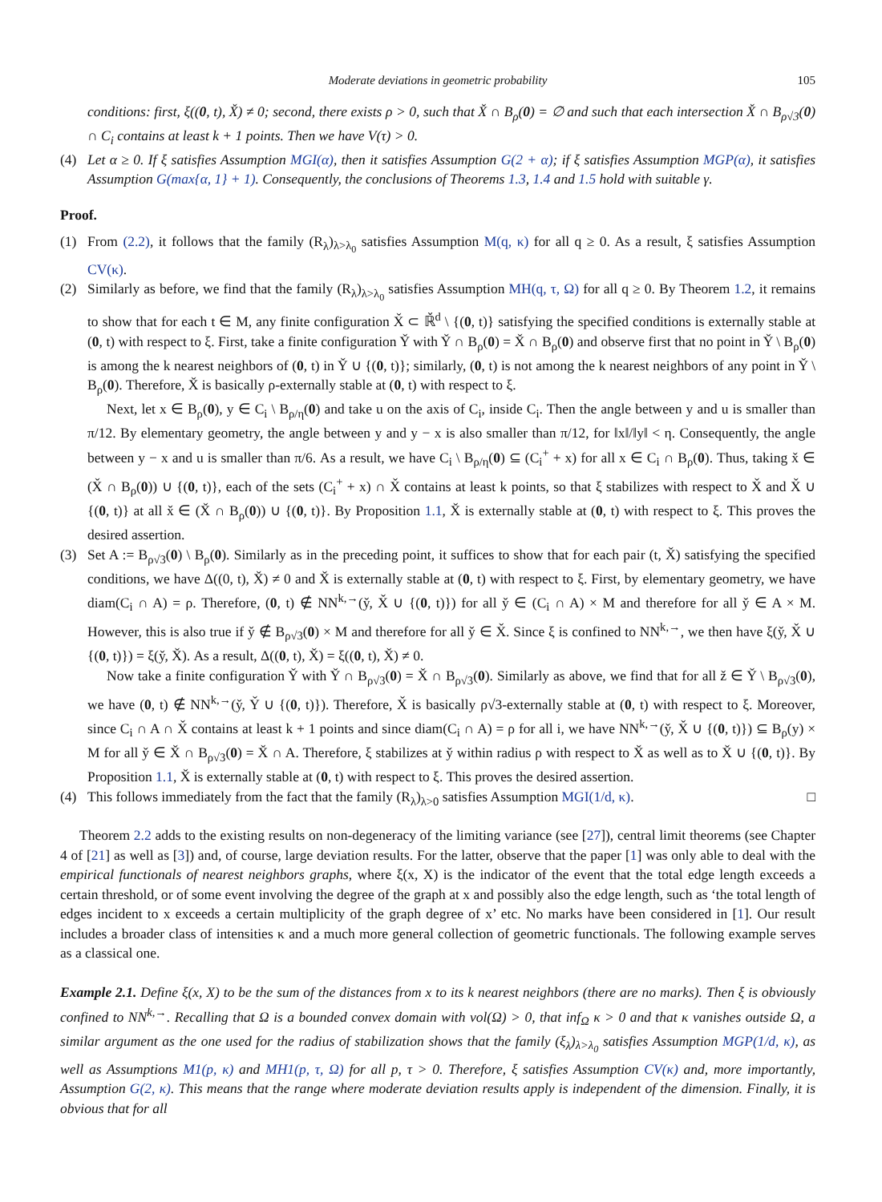Moderate deviations in geometric probability 105
conditions: first, ξ((0, t), X̌) ≠ 0; second, there exists ρ > 0, such that X̌ ∩ B<sub>ρ</sub>(0) = ∅ and such that each intersection X̌ ∩ B<sub>ρ√3</sub>(0) ∩ C<sub>i</sub> contains at least k + 1 points. Then we have V(τ) > 0.
(4) Let α ≥ 0. If ξ satisfies Assumption MGI(α), then it satisfies Assumption G(2 + α); if ξ satisfies Assumption MGP(α), it satisfies Assumption G(max{α, 1} + 1). Consequently, the conclusions of Theorems 1.3, 1.4 and 1.5 hold with suitable γ.
Proof.
(1) From (2.2), it follows that the family (R<sub>λ</sub>)<sub>λ>λ<sub>0</sub></sub> satisfies Assumption M(q, κ) for all q ≥ 0. As a result, ξ satisfies Assumption CV(κ).
(2) Similarly as before, we find that the family (R<sub>λ</sub>)<sub>λ>λ<sub>0</sub></sub> satisfies Assumption MH(q, τ, Ω) for all q ≥ 0. By Theorem 1.2, it remains to show that for each t ∈ M, any finite configuration X̌ ⊂ ℝ̌<sup>d</sup> \ {(0, t)} satisfying the specified conditions is externally stable at (0, t) with respect to ξ. First, take a finite configuration Y̌ with Y̌ ∩ B<sub>ρ</sub>(0) = X̌ ∩ B<sub>ρ</sub>(0) and observe first that no point in Y̌ \ B<sub>ρ</sub>(0) is among the k nearest neighbors of (0, t) in Y̌ ∪ {(0, t)}; similarly, (0, t) is not among the k nearest neighbors of any point in Y̌ \ B<sub>ρ</sub>(0). Therefore, X̌ is basically ρ-externally stable at (0, t) with respect to ξ.
Next, let x ∈ B<sub>ρ</sub>(0), y ∈ C<sub>i</sub> \ B<sub>ρ/η</sub>(0) and take u on the axis of C<sub>i</sub>, inside C<sub>i</sub>. Then the angle between y and u is smaller than π/12. By elementary geometry, the angle between y and y − x is also smaller than π/12, for ‖x‖/‖y‖ < η. Consequently, the angle between y − x and u is smaller than π/6. As a result, we have C<sub>i</sub> \ B<sub>ρ/η</sub>(0) ⊆ (C<sub>i</sub><sup>+</sup> + x) for all x ∈ C<sub>i</sub> ∩ B<sub>ρ</sub>(0). Thus, taking x̌ ∈ (X̌ ∩ B<sub>ρ</sub>(0)) ∪ {(0, t)}, each of the sets (C<sub>i</sub><sup>+</sup> + x) ∩ X̌ contains at least k points, so that ξ stabilizes with respect to X̌ and X̌ ∪ {(0, t)} at all x̌ ∈ (X̌ ∩ B<sub>ρ</sub>(0)) ∪ {(0, t)}. By Proposition 1.1, X̌ is externally stable at (0, t) with respect to ξ. This proves the desired assertion.
(3) Set A := B<sub>ρ√3</sub>(0) \ B<sub>ρ</sub>(0). Similarly as in the preceding point, it suffices to show that for each pair (t, X̌) satisfying the specified conditions, we have Δ((0, t), X̌) ≠ 0 and X̌ is externally stable at (0, t) with respect to ξ. First, by elementary geometry, we have diam(C<sub>i</sub> ∩ A) = ρ. Therefore, (0, t) ∉ NN<sup>k,→</sup>(y̌, X̌ ∪ {(0, t)}) for all y̌ ∈ (C<sub>i</sub> ∩ A) × M and therefore for all y̌ ∈ A × M. However, this is also true if y̌ ∉ B<sub>ρ√3</sub>(0) × M and therefore for all y̌ ∈ X̌. Since ξ is confined to NN<sup>k,→</sup>, we then have ξ(y̌, X̌ ∪ {(0, t)}) = ξ(y̌, X̌). As a result, Δ((0, t), X̌) = ξ((0, t), X̌) ≠ 0.
Now take a finite configuration Y̌ with Y̌ ∩ B<sub>ρ√3</sub>(0) = X̌ ∩ B<sub>ρ√3</sub>(0). Similarly as above, we find that for all ž ∈ Y̌ \ B<sub>ρ√3</sub>(0), we have (0, t) ∉ NN<sup>k,→</sup>(y̌, Y̌ ∪ {(0, t)}). Therefore, X̌ is basically ρ√3-externally stable at (0, t) with respect to ξ. Moreover, since C<sub>i</sub> ∩ A ∩ X̌ contains at least k + 1 points and since diam(C<sub>i</sub> ∩ A) = ρ for all i, we have NN<sup>k,→</sup>(y̌, X̌ ∪ {(0, t)}) ⊆ B<sub>ρ</sub>(y) × M for all y̌ ∈ X̌ ∩ B<sub>ρ√3</sub>(0) = X̌ ∩ A. Therefore, ξ stabilizes at y̌ within radius ρ with respect to X̌ as well as to X̌ ∪ {(0, t)}. By Proposition 1.1, X̌ is externally stable at (0, t) with respect to ξ. This proves the desired assertion.
(4) This follows immediately from the fact that the family (R<sub>λ</sub>)<sub>λ>0</sub> satisfies Assumption MGI(1/d, κ). □
Theorem 2.2 adds to the existing results on non-degeneracy of the limiting variance (see [27]), central limit theorems (see Chapter 4 of [21] as well as [3]) and, of course, large deviation results. For the latter, observe that the paper [1] was only able to deal with the empirical functionals of nearest neighbors graphs, where ξ(x, X) is the indicator of the event that the total edge length exceeds a certain threshold, or of some event involving the degree of the graph at x and possibly also the edge length, such as ‘the total length of edges incident to x exceeds a certain multiplicity of the graph degree of x’ etc. No marks have been considered in [1]. Our result includes a broader class of intensities κ and a much more general collection of geometric functionals. The following example serves as a classical one.
Example 2.1. Define ξ(x, X) to be the sum of the distances from x to its k nearest neighbors (there are no marks). Then ξ is obviously confined to NN<sup>k,→</sup>. Recalling that Ω is a bounded convex domain with vol(Ω) > 0, that inf<sub>Ω</sub> κ > 0 and that κ vanishes outside Ω, a similar argument as the one used for the radius of stabilization shows that the family (ξ<sub>λ</sub>)<sub>λ>λ<sub>0</sub></sub> satisfies Assumption MGP(1/d, κ), as well as Assumptions M1(p, κ) and MH1(p, τ, Ω) for all p, τ > 0. Therefore, ξ satisfies Assumption CV(κ) and, more importantly, Assumption G(2, κ). This means that the range where moderate deviation results apply is independent of the dimension. Finally, it is obvious that for all